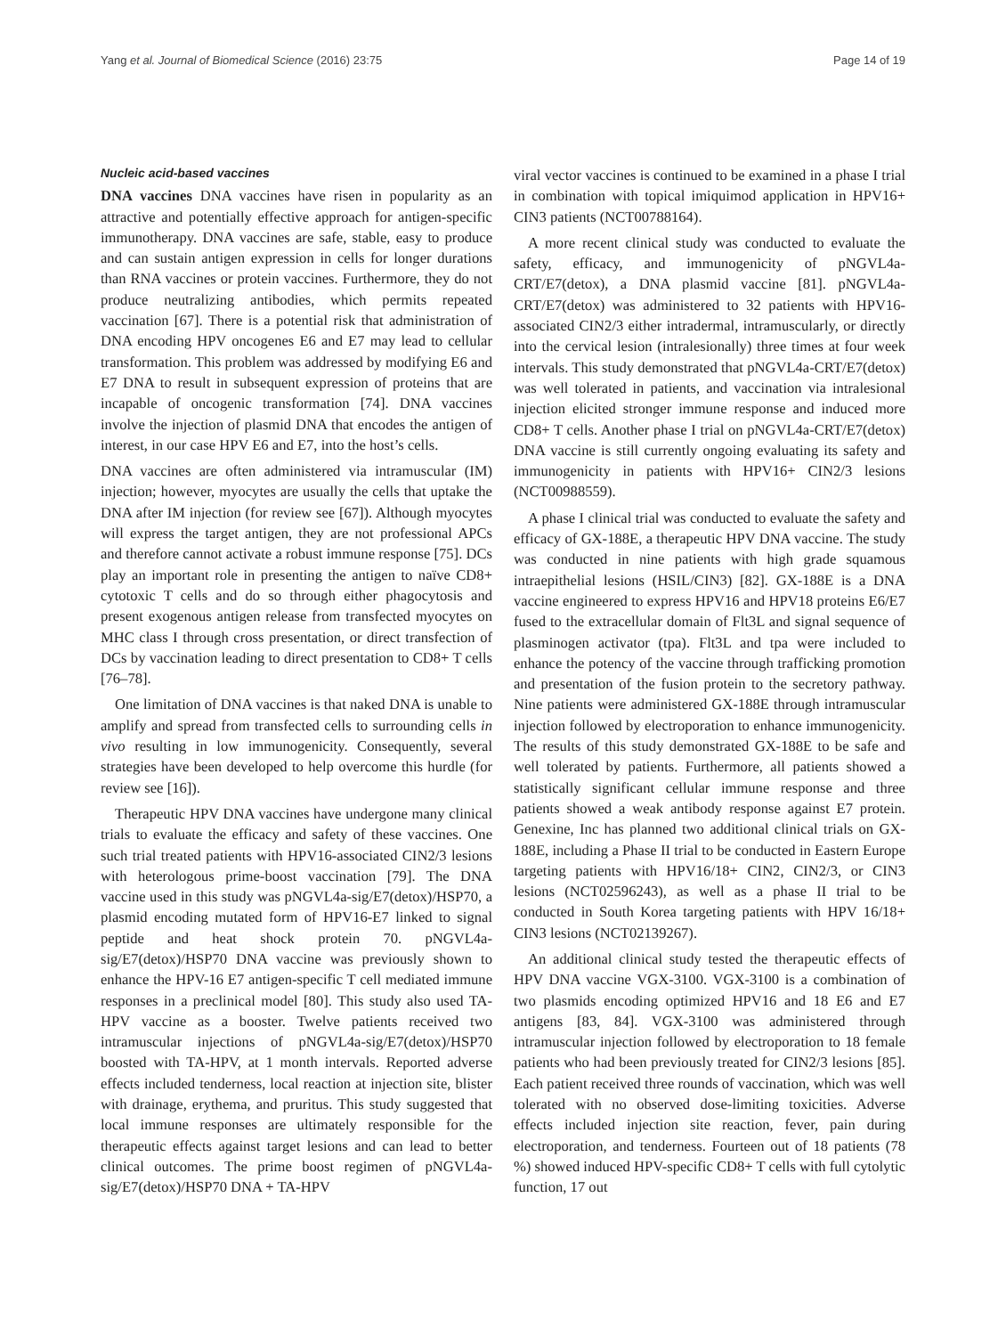Yang et al. Journal of Biomedical Science (2016) 23:75 Page 14 of 19
Nucleic acid-based vaccines
DNA vaccines DNA vaccines have risen in popularity as an attractive and potentially effective approach for antigen-specific immunotherapy. DNA vaccines are safe, stable, easy to produce and can sustain antigen expression in cells for longer durations than RNA vaccines or protein vaccines. Furthermore, they do not produce neutralizing antibodies, which permits repeated vaccination [67]. There is a potential risk that administration of DNA encoding HPV oncogenes E6 and E7 may lead to cellular transformation. This problem was addressed by modifying E6 and E7 DNA to result in subsequent expression of proteins that are incapable of oncogenic transformation [74]. DNA vaccines involve the injection of plasmid DNA that encodes the antigen of interest, in our case HPV E6 and E7, into the host’s cells.
DNA vaccines are often administered via intramuscular (IM) injection; however, myocytes are usually the cells that uptake the DNA after IM injection (for review see [67]). Although myocytes will express the target antigen, they are not professional APCs and therefore cannot activate a robust immune response [75]. DCs play an important role in presenting the antigen to naïve CD8+ cytotoxic T cells and do so through either phagocytosis and present exogenous antigen release from transfected myocytes on MHC class I through cross presentation, or direct transfection of DCs by vaccination leading to direct presentation to CD8+ T cells [76–78].
One limitation of DNA vaccines is that naked DNA is unable to amplify and spread from transfected cells to surrounding cells in vivo resulting in low immunogenicity. Consequently, several strategies have been developed to help overcome this hurdle (for review see [16]).
Therapeutic HPV DNA vaccines have undergone many clinical trials to evaluate the efficacy and safety of these vaccines. One such trial treated patients with HPV16-associated CIN2/3 lesions with heterologous prime-boost vaccination [79]. The DNA vaccine used in this study was pNGVL4a-sig/E7(detox)/HSP70, a plasmid encoding mutated form of HPV16-E7 linked to signal peptide and heat shock protein 70. pNGVL4a-sig/E7(detox)/HSP70 DNA vaccine was previously shown to enhance the HPV-16 E7 antigen-specific T cell mediated immune responses in a preclinical model [80]. This study also used TA-HPV vaccine as a booster. Twelve patients received two intramuscular injections of pNGVL4a-sig/E7(detox)/HSP70 boosted with TA-HPV, at 1 month intervals. Reported adverse effects included tenderness, local reaction at injection site, blister with drainage, erythema, and pruritus. This study suggested that local immune responses are ultimately responsible for the therapeutic effects against target lesions and can lead to better clinical outcomes. The prime boost regimen of pNGVL4a-sig/E7(detox)/HSP70 DNA + TA-HPV
viral vector vaccines is continued to be examined in a phase I trial in combination with topical imiquimod application in HPV16+ CIN3 patients (NCT00788164).
A more recent clinical study was conducted to evaluate the safety, efficacy, and immunogenicity of pNGVL4a-CRT/E7(detox), a DNA plasmid vaccine [81]. pNGVL4a-CRT/E7(detox) was administered to 32 patients with HPV16-associated CIN2/3 either intradermal, intramuscularly, or directly into the cervical lesion (intralesionally) three times at four week intervals. This study demonstrated that pNGVL4a-CRT/E7(detox) was well tolerated in patients, and vaccination via intralesional injection elicited stronger immune response and induced more CD8+ T cells. Another phase I trial on pNGVL4a-CRT/E7(detox) DNA vaccine is still currently ongoing evaluating its safety and immunogenicity in patients with HPV16+ CIN2/3 lesions (NCT00988559).
A phase I clinical trial was conducted to evaluate the safety and efficacy of GX-188E, a therapeutic HPV DNA vaccine. The study was conducted in nine patients with high grade squamous intraepithelial lesions (HSIL/CIN3) [82]. GX-188E is a DNA vaccine engineered to express HPV16 and HPV18 proteins E6/E7 fused to the extracellular domain of Flt3L and signal sequence of plasminogen activator (tpa). Flt3L and tpa were included to enhance the potency of the vaccine through trafficking promotion and presentation of the fusion protein to the secretory pathway. Nine patients were administered GX-188E through intramuscular injection followed by electroporation to enhance immunogenicity. The results of this study demonstrated GX-188E to be safe and well tolerated by patients. Furthermore, all patients showed a statistically significant cellular immune response and three patients showed a weak antibody response against E7 protein. Genexine, Inc has planned two additional clinical trials on GX-188E, including a Phase II trial to be conducted in Eastern Europe targeting patients with HPV16/18+ CIN2, CIN2/3, or CIN3 lesions (NCT02596243), as well as a phase II trial to be conducted in South Korea targeting patients with HPV 16/18+ CIN3 lesions (NCT02139267).
An additional clinical study tested the therapeutic effects of HPV DNA vaccine VGX-3100. VGX-3100 is a combination of two plasmids encoding optimized HPV16 and 18 E6 and E7 antigens [83, 84]. VGX-3100 was administered through intramuscular injection followed by electroporation to 18 female patients who had been previously treated for CIN2/3 lesions [85]. Each patient received three rounds of vaccination, which was well tolerated with no observed dose-limiting toxicities. Adverse effects included injection site reaction, fever, pain during electroporation, and tenderness. Fourteen out of 18 patients (78 %) showed induced HPV-specific CD8+ T cells with full cytolytic function, 17 out